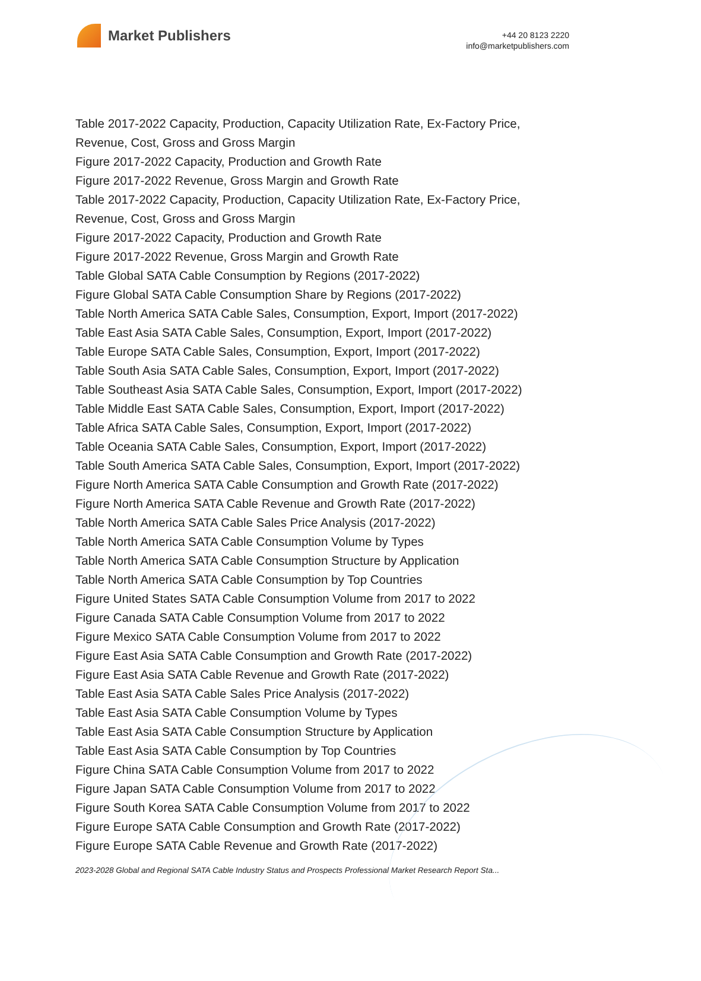Market Publishers
+44 20 8123 2220
info@marketpublishers.com
Table 2017-2022 Capacity, Production, Capacity Utilization Rate, Ex-Factory Price,
Revenue, Cost, Gross and Gross Margin
Figure 2017-2022 Capacity, Production and Growth Rate
Figure 2017-2022 Revenue, Gross Margin and Growth Rate
Table 2017-2022 Capacity, Production, Capacity Utilization Rate, Ex-Factory Price,
Revenue, Cost, Gross and Gross Margin
Figure 2017-2022 Capacity, Production and Growth Rate
Figure 2017-2022 Revenue, Gross Margin and Growth Rate
Table Global SATA Cable Consumption by Regions (2017-2022)
Figure Global SATA Cable Consumption Share by Regions (2017-2022)
Table North America SATA Cable Sales, Consumption, Export, Import (2017-2022)
Table East Asia SATA Cable Sales, Consumption, Export, Import (2017-2022)
Table Europe SATA Cable Sales, Consumption, Export, Import (2017-2022)
Table South Asia SATA Cable Sales, Consumption, Export, Import (2017-2022)
Table Southeast Asia SATA Cable Sales, Consumption, Export, Import (2017-2022)
Table Middle East SATA Cable Sales, Consumption, Export, Import (2017-2022)
Table Africa SATA Cable Sales, Consumption, Export, Import (2017-2022)
Table Oceania SATA Cable Sales, Consumption, Export, Import (2017-2022)
Table South America SATA Cable Sales, Consumption, Export, Import (2017-2022)
Figure North America SATA Cable Consumption and Growth Rate (2017-2022)
Figure North America SATA Cable Revenue and Growth Rate (2017-2022)
Table North America SATA Cable Sales Price Analysis (2017-2022)
Table North America SATA Cable Consumption Volume by Types
Table North America SATA Cable Consumption Structure by Application
Table North America SATA Cable Consumption by Top Countries
Figure United States SATA Cable Consumption Volume from 2017 to 2022
Figure Canada SATA Cable Consumption Volume from 2017 to 2022
Figure Mexico SATA Cable Consumption Volume from 2017 to 2022
Figure East Asia SATA Cable Consumption and Growth Rate (2017-2022)
Figure East Asia SATA Cable Revenue and Growth Rate (2017-2022)
Table East Asia SATA Cable Sales Price Analysis (2017-2022)
Table East Asia SATA Cable Consumption Volume by Types
Table East Asia SATA Cable Consumption Structure by Application
Table East Asia SATA Cable Consumption by Top Countries
Figure China SATA Cable Consumption Volume from 2017 to 2022
Figure Japan SATA Cable Consumption Volume from 2017 to 2022
Figure South Korea SATA Cable Consumption Volume from 2017 to 2022
Figure Europe SATA Cable Consumption and Growth Rate (2017-2022)
Figure Europe SATA Cable Revenue and Growth Rate (2017-2022)
2023-2028 Global and Regional SATA Cable Industry Status and Prospects Professional Market Research Report Sta...